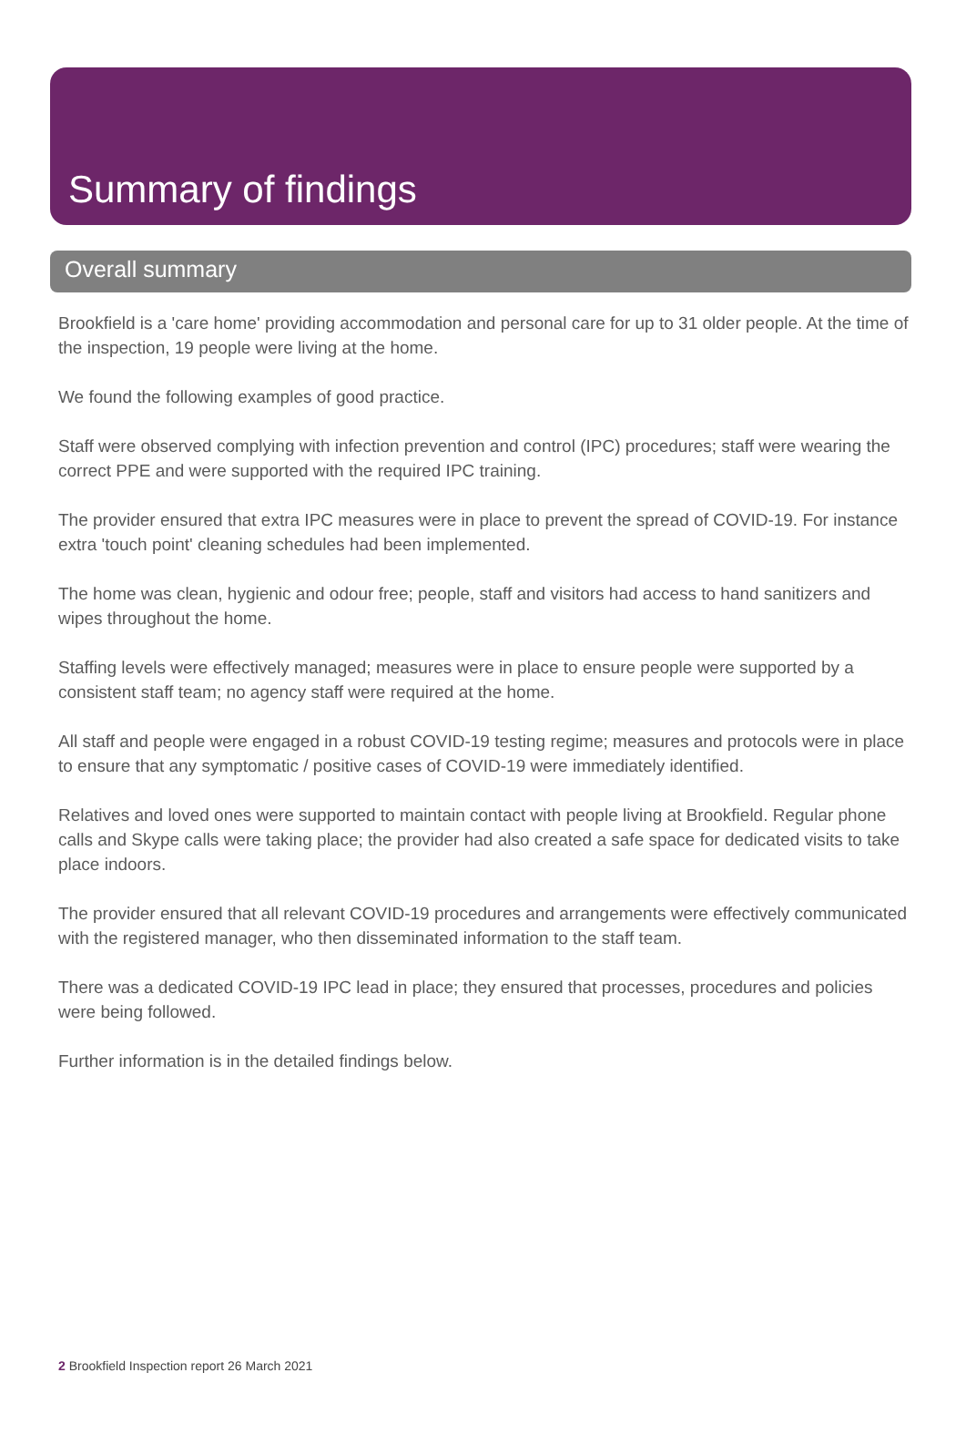Summary of findings
Overall summary
Brookfield is a 'care home' providing accommodation and personal care for up to 31 older people. At the time of the inspection, 19 people were living at the home.
We found the following examples of good practice.
Staff were observed complying with infection prevention and control (IPC) procedures; staff were wearing the correct PPE and were supported with the required IPC training.
The provider ensured that extra IPC measures were in place to prevent the spread of COVID-19. For instance extra 'touch point' cleaning schedules had been implemented.
The home was clean, hygienic and odour free; people, staff and visitors had access to hand sanitizers and wipes throughout the home.
Staffing levels were effectively managed; measures were in place to ensure people were supported by a consistent staff team; no agency staff were required at the home.
All staff and people were engaged in a robust COVID-19 testing regime; measures and protocols were in place to ensure that any symptomatic / positive cases of COVID-19 were immediately identified.
Relatives and loved ones were supported to maintain contact with people living at Brookfield. Regular phone calls and Skype calls were taking place; the provider had also created a safe space for dedicated visits to take place indoors.
The provider ensured that all relevant COVID-19 procedures and arrangements were effectively communicated with the registered manager, who then disseminated information to the staff team.
There was a dedicated COVID-19 IPC lead in place; they ensured that processes, procedures and policies were being followed.
Further information is in the detailed findings below.
2 Brookfield Inspection report 26 March 2021